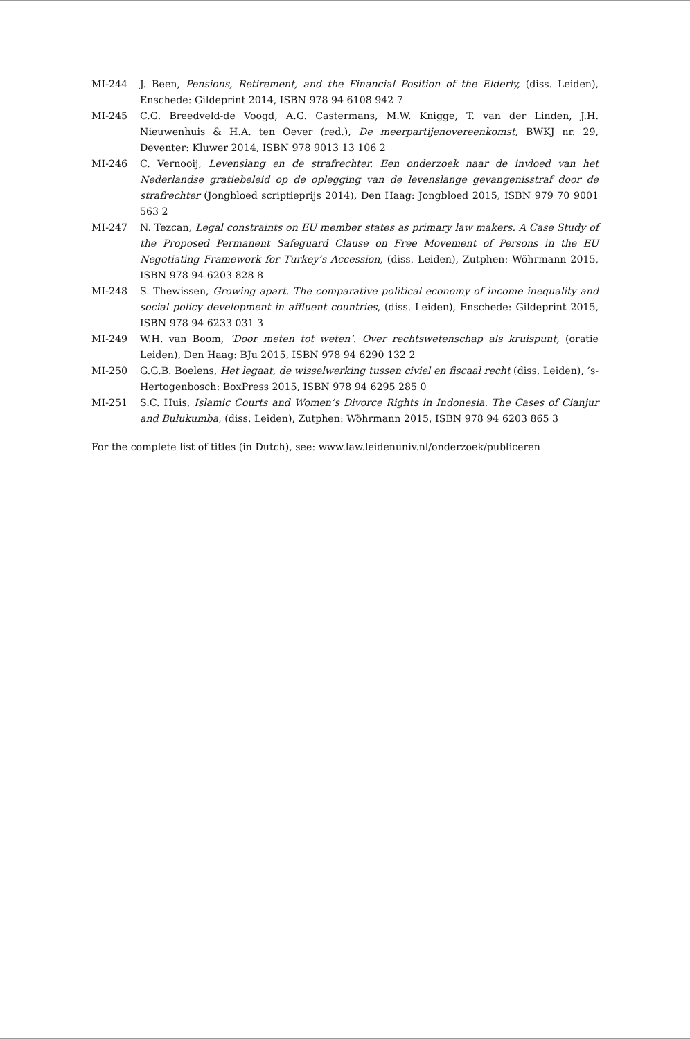MI-244 J. Been, Pensions, Retirement, and the Financial Position of the Elderly, (diss. Leiden), Enschede: Gildeprint 2014, ISBN 978 94 6108 942 7
MI-245 C.G. Breedveld-de Voogd, A.G. Castermans, M.W. Knigge, T. van der Linden, J.H. Nieuwenhuis & H.A. ten Oever (red.), De meerpartijenovereenkomst, BWKJ nr. 29, Deventer: Kluwer 2014, ISBN 978 9013 13 106 2
MI-246 C. Vernooij, Levenslang en de strafrechter. Een onderzoek naar de invloed van het Nederlandse gratiebeleid op de oplegging van de levenslange gevangenisstraf door de strafrechter (Jongbloed scriptieprijs 2014), Den Haag: Jongbloed 2015, ISBN 979 70 9001 563 2
MI-247 N. Tezcan, Legal constraints on EU member states as primary law makers. A Case Study of the Proposed Permanent Safeguard Clause on Free Movement of Persons in the EU Negotiating Framework for Turkey’s Accession, (diss. Leiden), Zutphen: Wöhrmann 2015, ISBN 978 94 6203 828 8
MI-248 S. Thewissen, Growing apart. The comparative political economy of income inequality and social policy development in affluent countries, (diss. Leiden), Enschede: Gildeprint 2015, ISBN 978 94 6233 031 3
MI-249 W.H. van Boom, ‘Door meten tot weten’. Over rechtswetenschap als kruispunt, (oratie Leiden), Den Haag: BJu 2015, ISBN 978 94 6290 132 2
MI-250 G.G.B. Boelens, Het legaat, de wisselwerking tussen civiel en fiscaal recht (diss. Leiden), ’s-Hertogenbosch: BoxPress 2015, ISBN 978 94 6295 285 0
MI-251 S.C. Huis, Islamic Courts and Women’s Divorce Rights in Indonesia. The Cases of Cianjur and Bulukumba, (diss. Leiden), Zutphen: Wöhrmann 2015, ISBN 978 94 6203 865 3
For the complete list of titles (in Dutch), see: www.law.leidenuniv.nl/onderzoek/publiceren